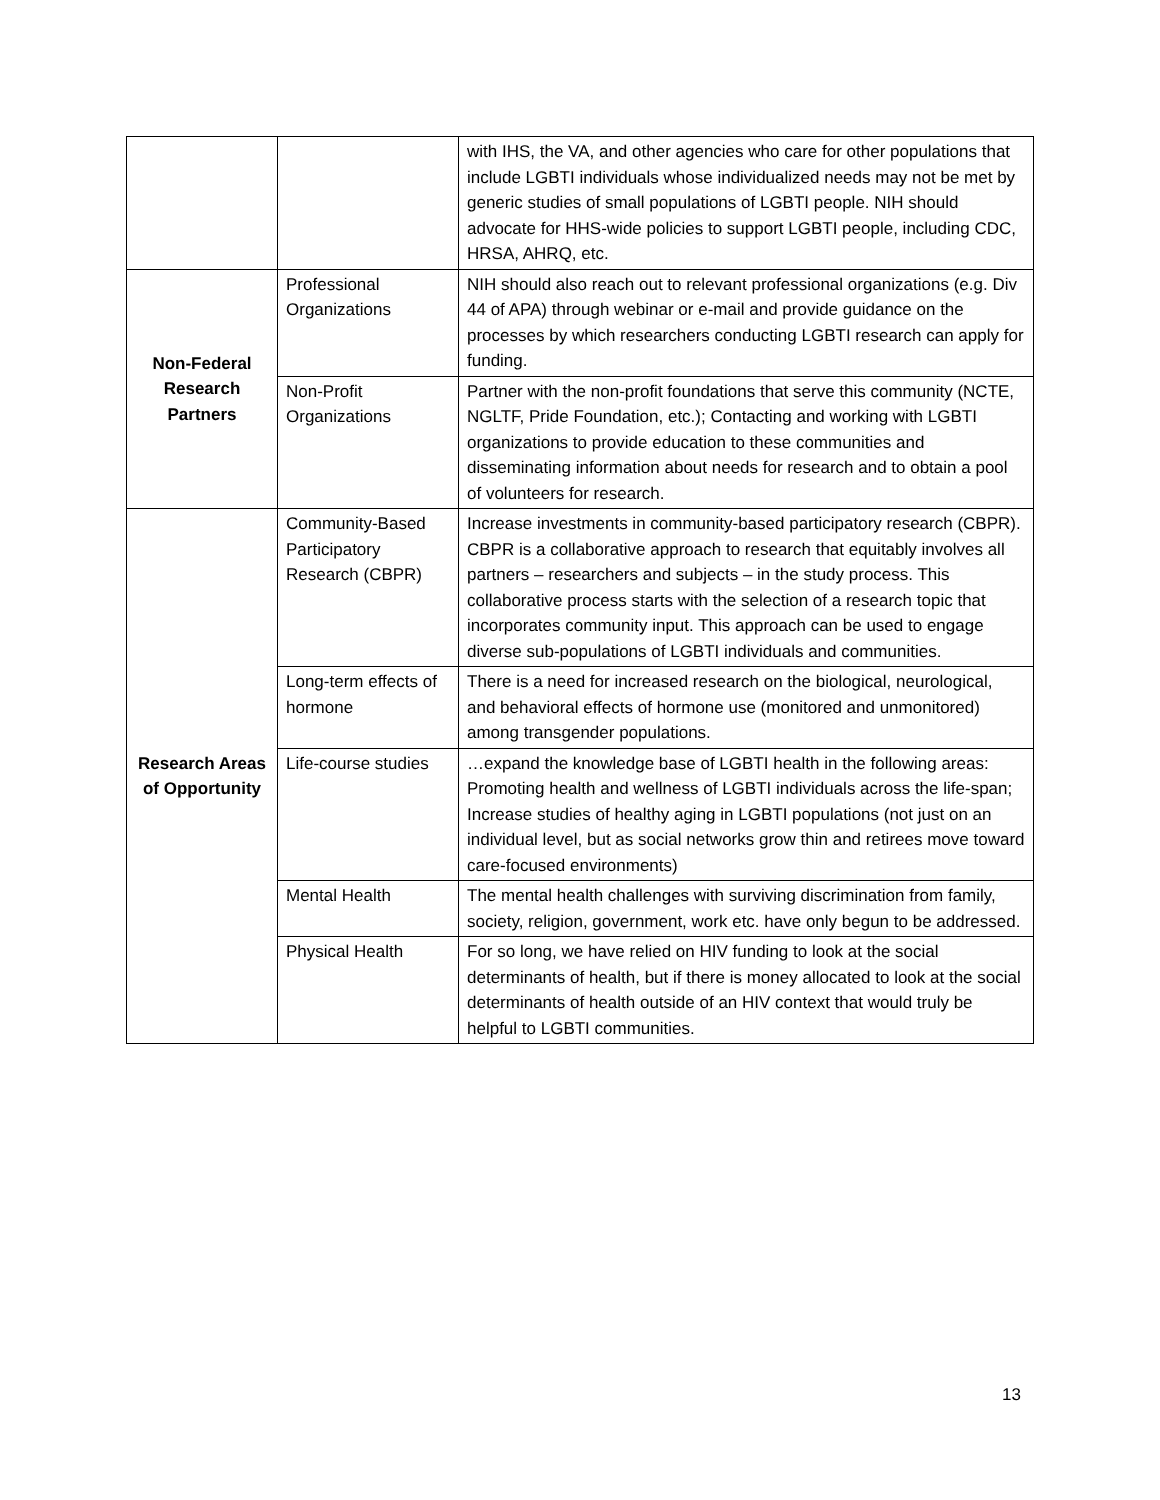| | | with IHS, the VA, and other agencies who care for other populations that include LGBTI individuals whose individualized needs may not be met by generic studies of small populations of LGBTI people. NIH should advocate for HHS-wide policies to support LGBTI people, including CDC, HRSA, AHRQ, etc. |
| Non-Federal Research Partners | Professional Organizations | NIH should also reach out to relevant professional organizations (e.g. Div 44 of APA) through webinar or e-mail and provide guidance on the processes by which researchers conducting LGBTI research can apply for funding. |
| | Non-Profit Organizations | Partner with the non-profit foundations that serve this community (NCTE, NGLTF, Pride Foundation, etc.); Contacting and working with LGBTI organizations to provide education to these communities and disseminating information about needs for research and to obtain a pool of volunteers for research. |
| Research Areas of Opportunity | Community-Based Participatory Research (CBPR) | Increase investments in community-based participatory research (CBPR). CBPR is a collaborative approach to research that equitably involves all partners – researchers and subjects – in the study process. This collaborative process starts with the selection of a research topic that incorporates community input. This approach can be used to engage diverse sub-populations of LGBTI individuals and communities. |
| | Long-term effects of hormone | There is a need for increased research on the biological, neurological, and behavioral effects of hormone use (monitored and unmonitored) among transgender populations. |
| | Life-course studies | …expand the knowledge base of LGBTI health in the following areas: Promoting health and wellness of LGBTI individuals across the life-span; Increase studies of healthy aging in LGBTI populations (not just on an individual level, but as social networks grow thin and retirees move toward care-focused environments) |
| | Mental Health | The mental health challenges with surviving discrimination from family, society, religion, government, work etc. have only begun to be addressed. |
| | Physical Health | For so long, we have relied on HIV funding to look at the social determinants of health, but if there is money allocated to look at the social determinants of health outside of an HIV context that would truly be helpful to LGBTI communities. |
13